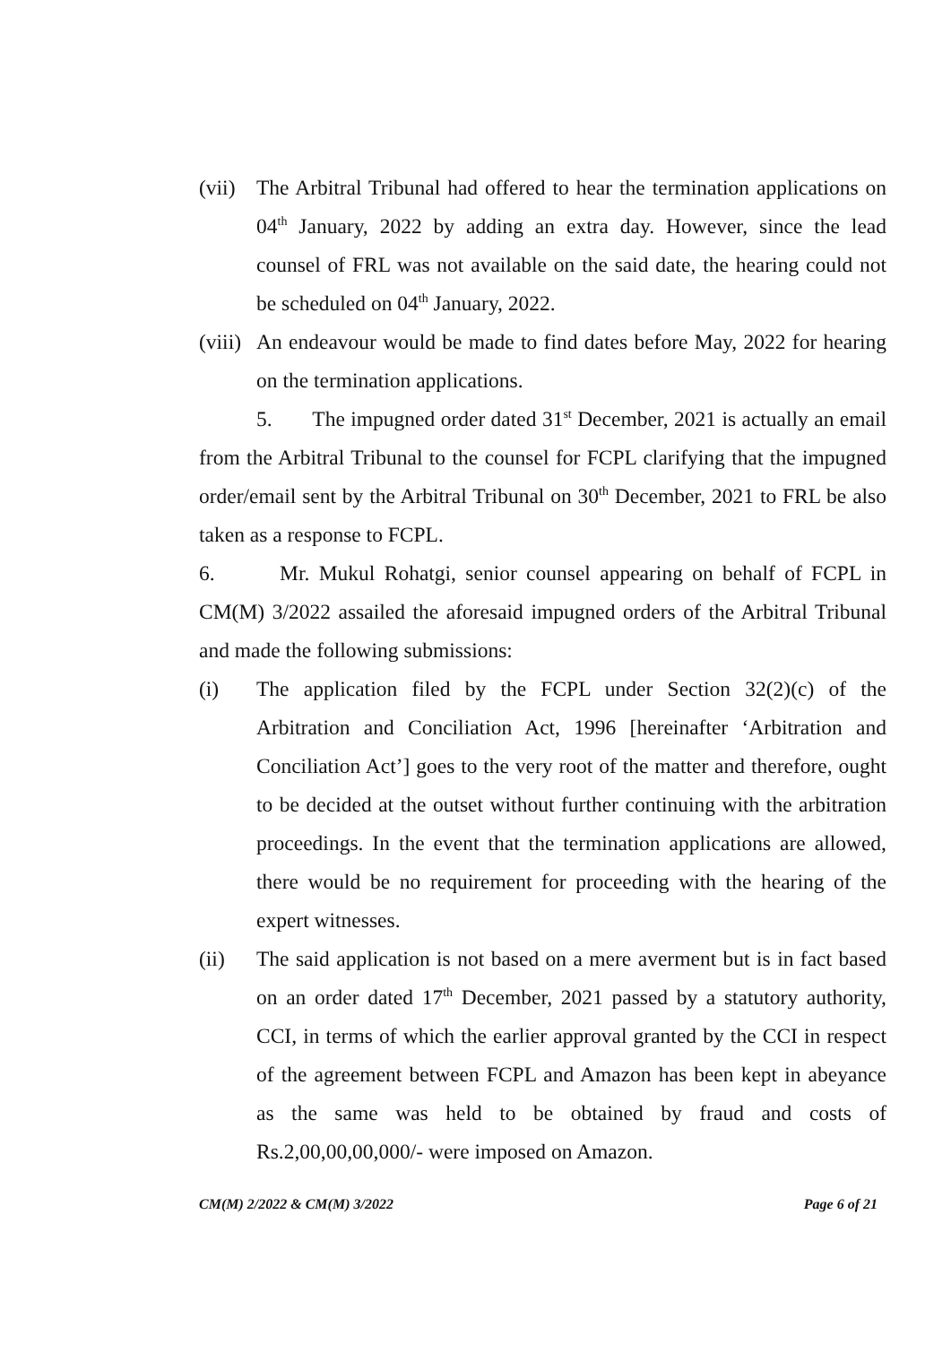(vii)
The Arbitral Tribunal had offered to hear the termination applications on 04<sup>th</sup> January, 2022 by adding an extra day. However, since the lead counsel of FRL was not available on the said date, the hearing could not be scheduled on 04<sup>th</sup> January, 2022.
(viii)
An endeavour would be made to find dates before May, 2022 for hearing on the termination applications.
5. The impugned order dated 31<sup>st</sup> December, 2021 is actually an email from the Arbitral Tribunal to the counsel for FCPL clarifying that the impugned order/email sent by the Arbitral Tribunal on 30<sup>th</sup> December, 2021 to FRL be also taken as a response to FCPL.
6. Mr. Mukul Rohatgi, senior counsel appearing on behalf of FCPL in CM(M) 3/2022 assailed the aforesaid impugned orders of the Arbitral Tribunal and made the following submissions:
(i) The application filed by the FCPL under Section 32(2)(c) of the Arbitration and Conciliation Act, 1996 [hereinafter ‘Arbitration and Conciliation Act’] goes to the very root of the matter and therefore, ought to be decided at the outset without further continuing with the arbitration proceedings. In the event that the termination applications are allowed, there would be no requirement for proceeding with the hearing of the expert witnesses.
(ii) The said application is not based on a mere averment but is in fact based on an order dated 17<sup>th</sup> December, 2021 passed by a statutory authority, CCI, in terms of which the earlier approval granted by the CCI in respect of the agreement between FCPL and Amazon has been kept in abeyance as the same was held to be obtained by fraud and costs of Rs.2,00,00,00,000/- were imposed on Amazon.
CM(M) 2/2022 & CM(M) 3/2022 Page 6 of 21